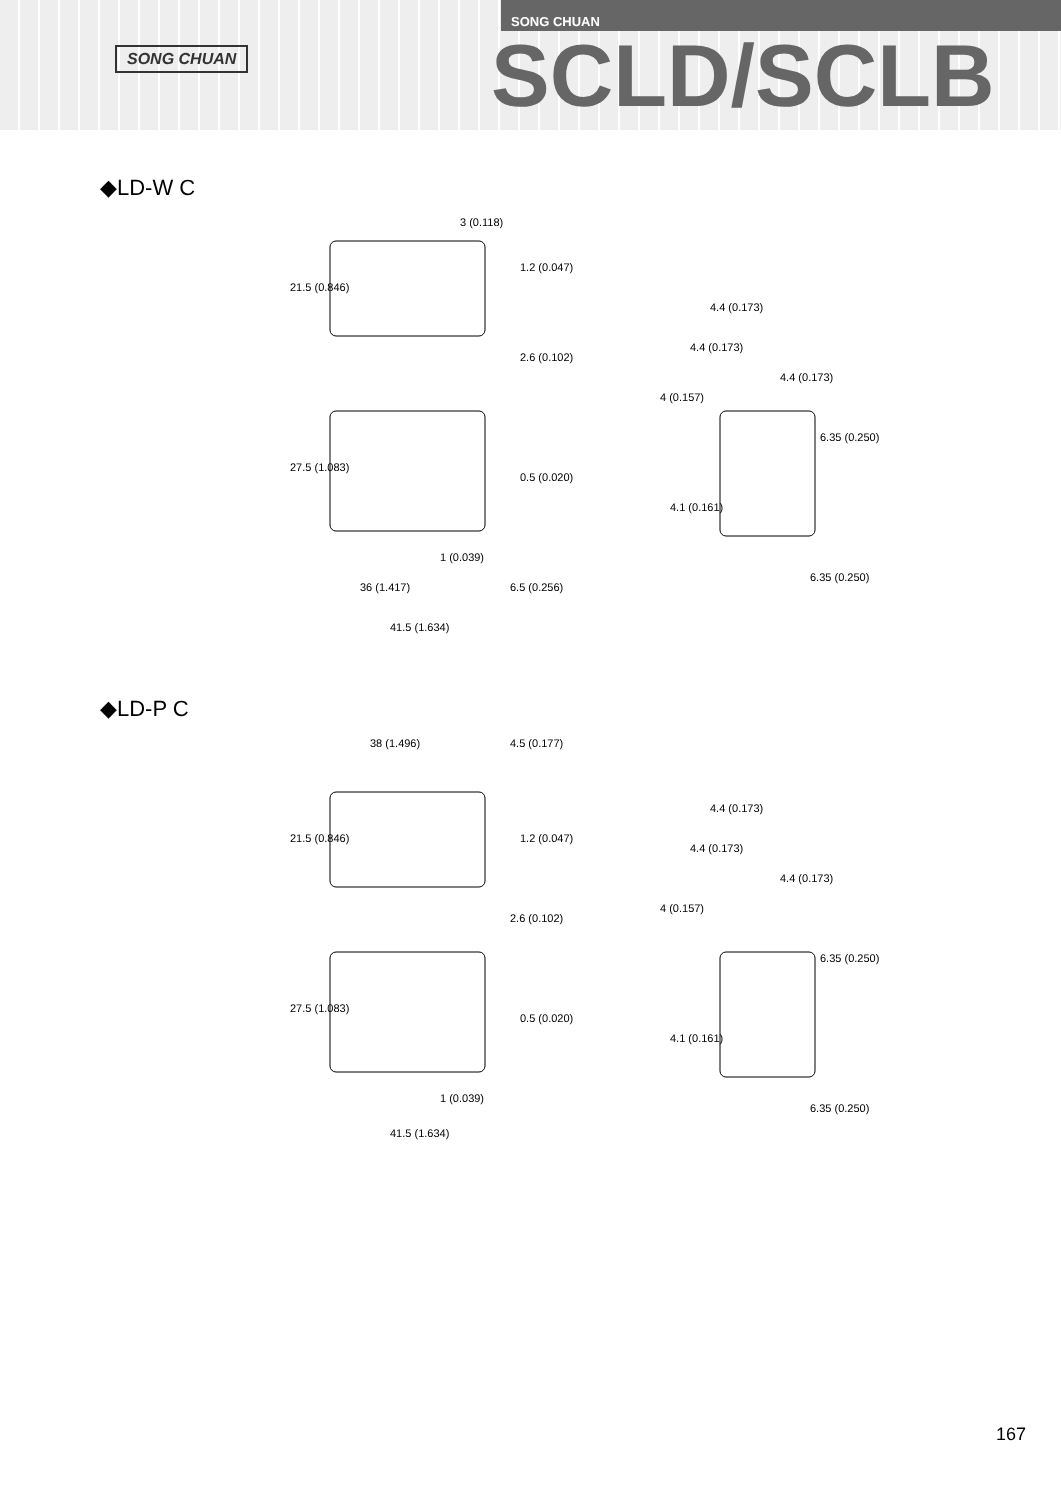SONG CHUAN
SONG CHUAN
SCLD/SCLB
◆LD-W C
21.5 (0.846)
27.5 (1.083)
3 (0.118)
1.2 (0.047)
2.6 (0.102)
0.5 (0.020)
1 (0.039)
36 (1.417)
6.5 (0.256)
41.5 (1.634)
4.4 (0.173)
4.4 (0.173)
4.4 (0.173)
4 (0.157)
6.35 (0.250)
4.1 (0.161)
6.35 (0.250)
◆LD-P C
38 (1.496)
4.5 (0.177)
21.5 (0.846)
1.2 (0.047)
2.6 (0.102)
27.5 (1.083)
0.5 (0.020)
1 (0.039)
41.5 (1.634)
4.4 (0.173)
4.4 (0.173)
4.4 (0.173)
4 (0.157)
6.35 (0.250)
4.1 (0.161)
6.35 (0.250)
167